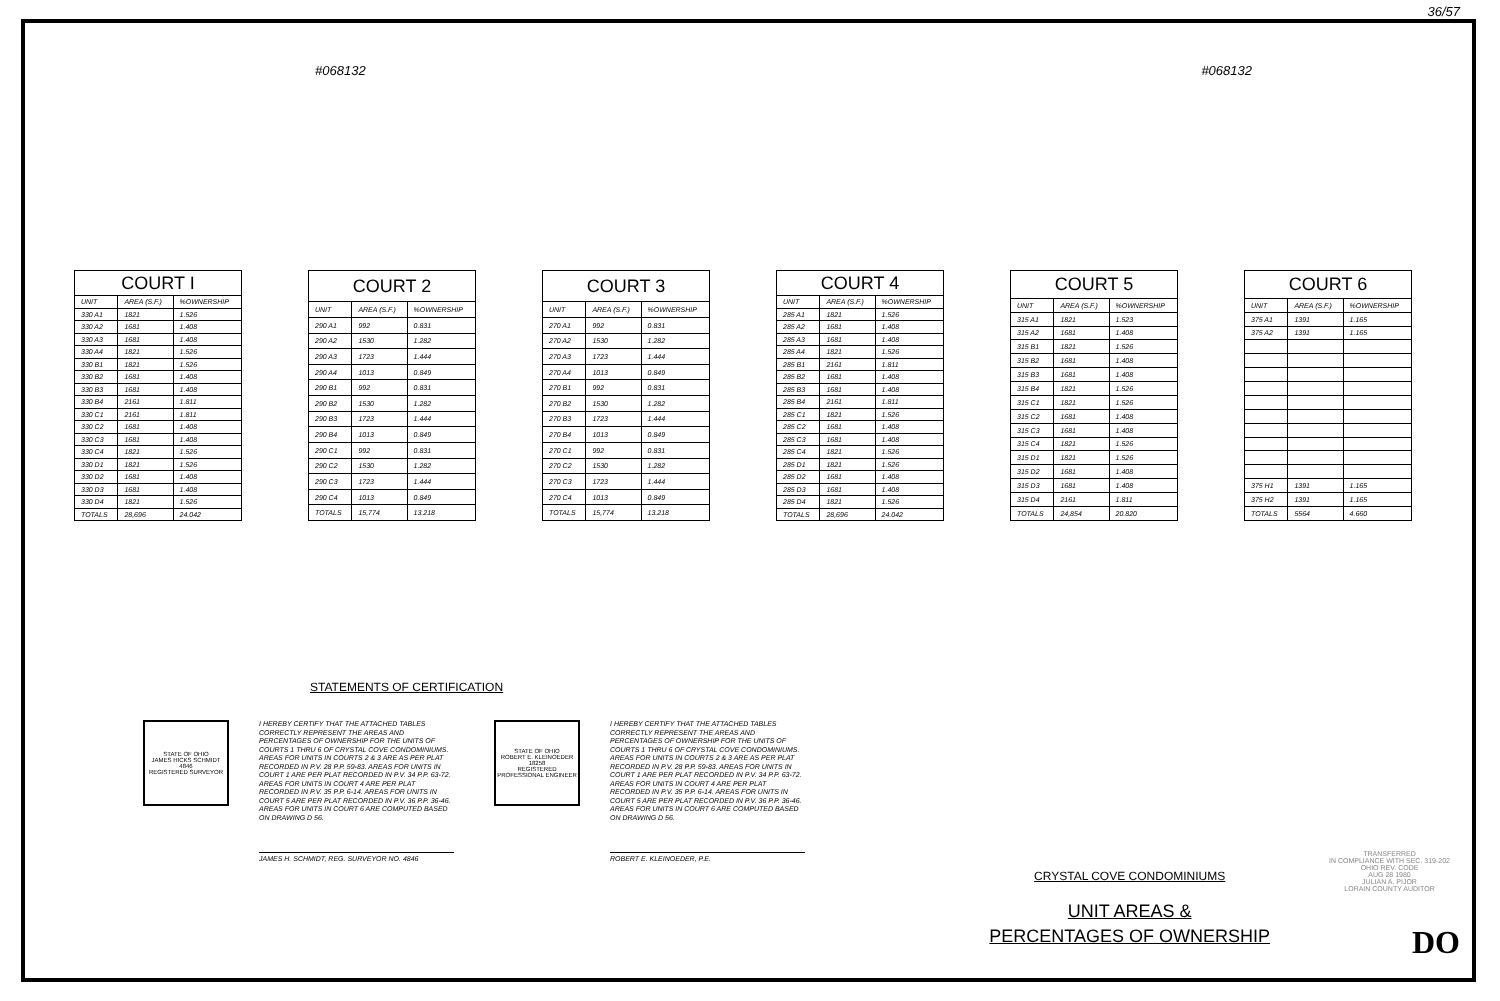36/57
#068132 #068132
| COURT I | | |
| --- | --- | --- |
| UNIT | AREA (S.F.) | %OWNERSHIP |
| 330 A1 | 1821 | 1.526 |
| 330 A2 | 1681 | 1.408 |
| 330 A3 | 1681 | 1.408 |
| 330 A4 | 1821 | 1.526 |
| 330 B1 | 1821 | 1.526 |
| 330 B2 | 1681 | 1.408 |
| 330 B3 | 1681 | 1.408 |
| 330 B4 | 2161 | 1.811 |
| 330 C1 | 2161 | 1.811 |
| 330 C2 | 1681 | 1.408 |
| 330 C3 | 1681 | 1.408 |
| 330 C4 | 1821 | 1.526 |
| 330 D1 | 1821 | 1.526 |
| 330 D2 | 1681 | 1.408 |
| 330 D3 | 1681 | 1.408 |
| 330 D4 | 1821 | 1.526 |
| TOTALS | 28,696 | 24.042 |
| COURT 2 | | |
| --- | --- | --- |
| UNIT | AREA (S.F.) | %OWNERSHIP |
| 290 A1 | 992 | 0.831 |
| 290 A2 | 1530 | 1.282 |
| 290 A3 | 1723 | 1.444 |
| 290 A4 | 1013 | 0.849 |
| 290 B1 | 992 | 0.831 |
| 290 B2 | 1530 | 1.282 |
| 290 B3 | 1723 | 1.444 |
| 290 B4 | 1013 | 0.849 |
| 290 C1 | 992 | 0.831 |
| 290 C2 | 1530 | 1.282 |
| 290 C3 | 1723 | 1.444 |
| 290 C4 | 1013 | 0.849 |
| TOTALS | 15,774 | 13.218 |
| COURT 3 | | |
| --- | --- | --- |
| UNIT | AREA (S.F.) | %OWNERSHIP |
| 270 A1 | 992 | 0.831 |
| 270 A2 | 1530 | 1.282 |
| 270 A3 | 1723 | 1.444 |
| 270 A4 | 1013 | 0.849 |
| 270 B1 | 992 | 0.831 |
| 270 B2 | 1530 | 1.282 |
| 270 B3 | 1723 | 1.444 |
| 270 B4 | 1013 | 0.849 |
| 270 C1 | 992 | 0.831 |
| 270 C2 | 1530 | 1.282 |
| 270 C3 | 1723 | 1.444 |
| 270 C4 | 1013 | 0.849 |
| TOTALS | 15,774 | 13.218 |
| COURT 4 | | |
| --- | --- | --- |
| UNIT | AREA (S.F.) | %OWNERSHIP |
| 285 A1 | 1821 | 1.526 |
| 285 A2 | 1681 | 1.408 |
| 285 A3 | 1681 | 1.408 |
| 285 A4 | 1821 | 1.526 |
| 285 B1 | 2161 | 1.811 |
| 285 B2 | 1681 | 1.408 |
| 285 B3 | 1681 | 1.408 |
| 285 B4 | 2161 | 1.811 |
| 285 C1 | 1821 | 1.526 |
| 285 C2 | 1681 | 1.408 |
| 285 C3 | 1681 | 1.408 |
| 285 C4 | 1821 | 1.526 |
| 285 D1 | 1821 | 1.526 |
| 285 D2 | 1681 | 1.408 |
| 285 D3 | 1681 | 1.408 |
| 285 D4 | 1821 | 1.526 |
| TOTALS | 28,696 | 24.042 |
| COURT 5 | | |
| --- | --- | --- |
| UNIT | AREA (S.F.) | %OWNERSHIP |
| 315 A1 | 1821 | 1.523 |
| 315 A2 | 1681 | 1.408 |
| 315 B1 | 1821 | 1.526 |
| 315 B2 | 1681 | 1.408 |
| 315 B3 | 1681 | 1.408 |
| 315 B4 | 1821 | 1.526 |
| 315 C1 | 1821 | 1.526 |
| 315 C2 | 1681 | 1.408 |
| 315 C3 | 1681 | 1.408 |
| 315 C4 | 1821 | 1.526 |
| 315 D1 | 1821 | 1.526 |
| 315 D2 | 1681 | 1.408 |
| 315 D3 | 1681 | 1.408 |
| 315 D4 | 2161 | 1.811 |
| TOTALS | 24,854 | 20.820 |
| COURT 6 | | |
| --- | --- | --- |
| UNIT | AREA (S.F.) | %OWNERSHIP |
| 375 A1 | 1391 | 1.165 |
| 375 A2 | 1391 | 1.165 |
| 375 H1 | 1391 | 1.165 |
| 375 H2 | 1391 | 1.165 |
| TOTALS | 5564 | 4.660 |
STATEMENTS OF CERTIFICATION
STATE OF OHIO
JAMES HICKS SCHMIDT
4846
REGISTERED SURVEYOR
I HEREBY CERTIFY THAT THE ATTACHED TABLES CORRECTLY REPRESENT THE AREAS AND PERCENTAGES OF OWNERSHIP FOR THE UNITS OF COURTS 1 THRU 6 OF CRYSTAL COVE CONDOMINIUMS. AREAS FOR UNITS IN COURTS 2 & 3 ARE AS PER PLAT RECORDED IN P.V. 28 P.P. 59-83. AREAS FOR UNITS IN COURT 1 ARE PER PLAT RECORDED IN P.V. 34 P.P. 63-72. AREAS FOR UNITS IN COURT 4 ARE PER PLAT RECORDED IN P.V. 35 P.P. 6-14. AREAS FOR UNITS IN COURT 5 ARE PER PLAT RECORDED IN P.V. 36 P.P. 36-46. AREAS FOR UNITS IN COURT 6 ARE COMPUTED BASED ON DRAWING D 56.
JAMES H. SCHMIDT, REG. SURVEYOR NO. 4846
STATE OF OHIO
ROBERT E. KLEINOEDER
18258
REGISTERED PROFESSIONAL ENGINEER
I HEREBY CERTIFY THAT THE ATTACHED TABLES CORRECTLY REPRESENT THE AREAS AND PERCENTAGES OF OWNERSHIP FOR THE UNITS OF COURTS 1 THRU 6 OF CRYSTAL COVE CONDOMINIUMS. AREAS FOR UNITS IN COURTS 2 & 3 ARE AS PER PLAT RECORDED IN P.V. 28 P.P. 59-83. AREAS FOR UNITS IN COURT 1 ARE PER PLAT RECORDED IN P.V. 34 P.P. 63-72. AREAS FOR UNITS IN COURT 4 ARE PER PLAT RECORDED IN P.V. 35 P.P. 6-14. AREAS FOR UNITS IN COURT 5 ARE PER PLAT RECORDED IN P.V. 36 P.P. 36-46. AREAS FOR UNITS IN COURT 6 ARE COMPUTED BASED ON DRAWING D 56.
ROBERT E. KLEINOEDER, P.E.
CRYSTAL COVE CONDOMINIUMS
UNIT AREAS &
PERCENTAGES OF OWNERSHIP
TRANSFERRED
IN COMPLIANCE WITH SEC. 319-202
OHIO REV. CODE
AUG 28 1980
JULIAN A. PIJOR
LORAIN COUNTY AUDITOR
DO